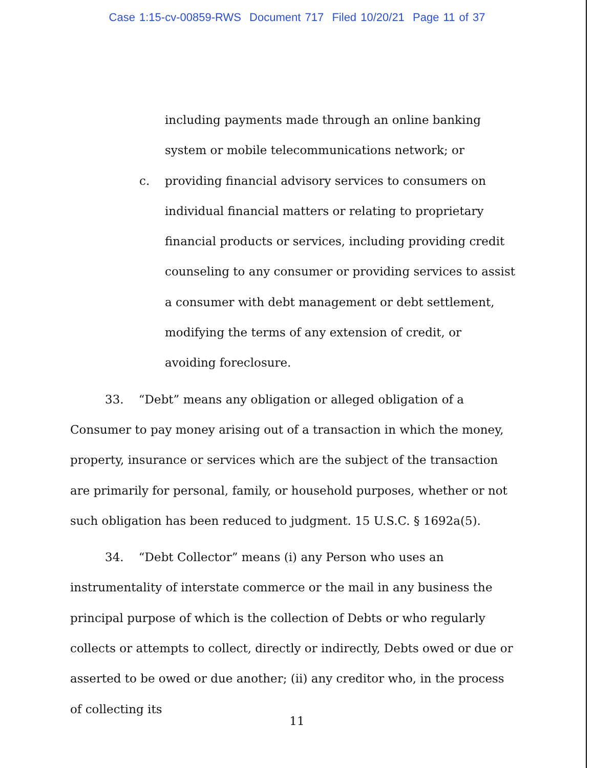Case 1:15-cv-00859-RWS Document 717 Filed 10/20/21 Page 11 of 37
including payments made through an online banking system or mobile telecommunications network; or
c. providing financial advisory services to consumers on individual financial matters or relating to proprietary financial products or services, including providing credit counseling to any consumer or providing services to assist a consumer with debt management or debt settlement, modifying the terms of any extension of credit, or avoiding foreclosure.
33. “Debt” means any obligation or alleged obligation of a Consumer to pay money arising out of a transaction in which the money, property, insurance or services which are the subject of the transaction are primarily for personal, family, or household purposes, whether or not such obligation has been reduced to judgment. 15 U.S.C. § 1692a(5).
34. “Debt Collector” means (i) any Person who uses an instrumentality of interstate commerce or the mail in any business the principal purpose of which is the collection of Debts or who regularly collects or attempts to collect, directly or indirectly, Debts owed or due or asserted to be owed or due another; (ii) any creditor who, in the process of collecting its
11